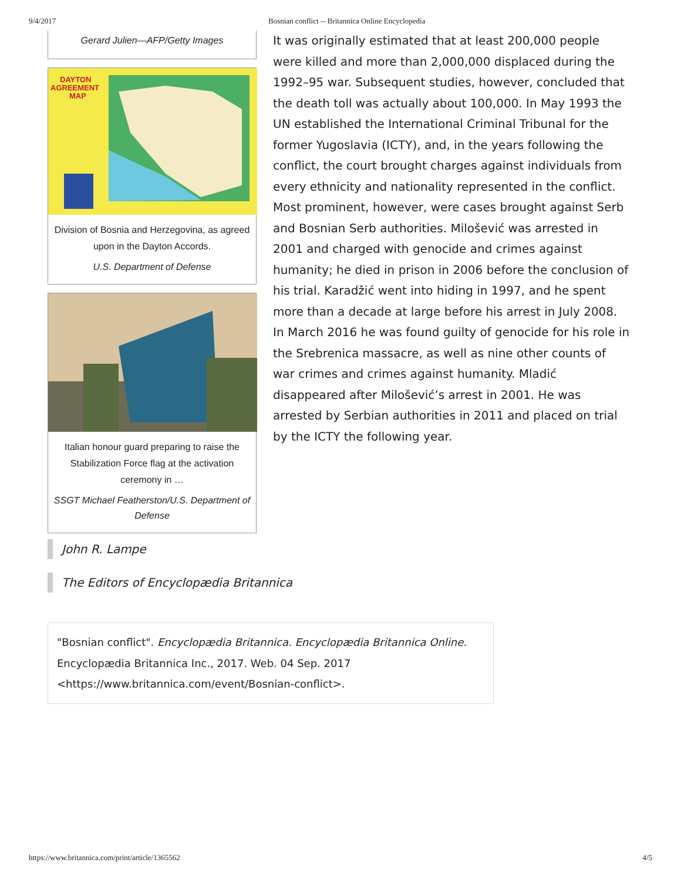9/4/2017 Bosnian conflict -- Britannica Online Encyclopedia
Gerard Julien—AFP/Getty Images
DAYTON
AGREEMENT
MAP
Division of Bosnia and Herzegovina, as agreed upon in the Dayton Accords.
U.S. Department of Defense
Italian honour guard preparing to raise the Stabilization Force flag at the activation ceremony in …
SSGT Michael Featherston/U.S. Department of Defense
It was originally estimated that at least 200,000 people were killed and more than 2,000,000 displaced during the 1992–95 war. Subsequent studies, however, concluded that the death toll was actually about 100,000. In May 1993 the UN established the International Criminal Tribunal for the former Yugoslavia (ICTY), and, in the years following the conflict, the court brought charges against individuals from every ethnicity and nationality represented in the conflict. Most prominent, however, were cases brought against Serb and Bosnian Serb authorities. Milošević was arrested in 2001 and charged with genocide and crimes against humanity; he died in prison in 2006 before the conclusion of his trial. Karadžić went into hiding in 1997, and he spent more than a decade at large before his arrest in July 2008. In March 2016 he was found guilty of genocide for his role in the Srebrenica massacre, as well as nine other counts of war crimes and crimes against humanity. Mladić disappeared after Milošević’s arrest in 2001. He was arrested by Serbian authorities in 2011 and placed on trial by the ICTY the following year.
John R. Lampe
The Editors of Encyclopædia Britannica
"Bosnian conflict". Encyclopædia Britannica. Encyclopædia Britannica Online. Encyclopædia Britannica Inc., 2017. Web. 04 Sep. 2017 <https://www.britannica.com/event/Bosnian-conflict>.
https://www.britannica.com/print/article/1365562 4/5